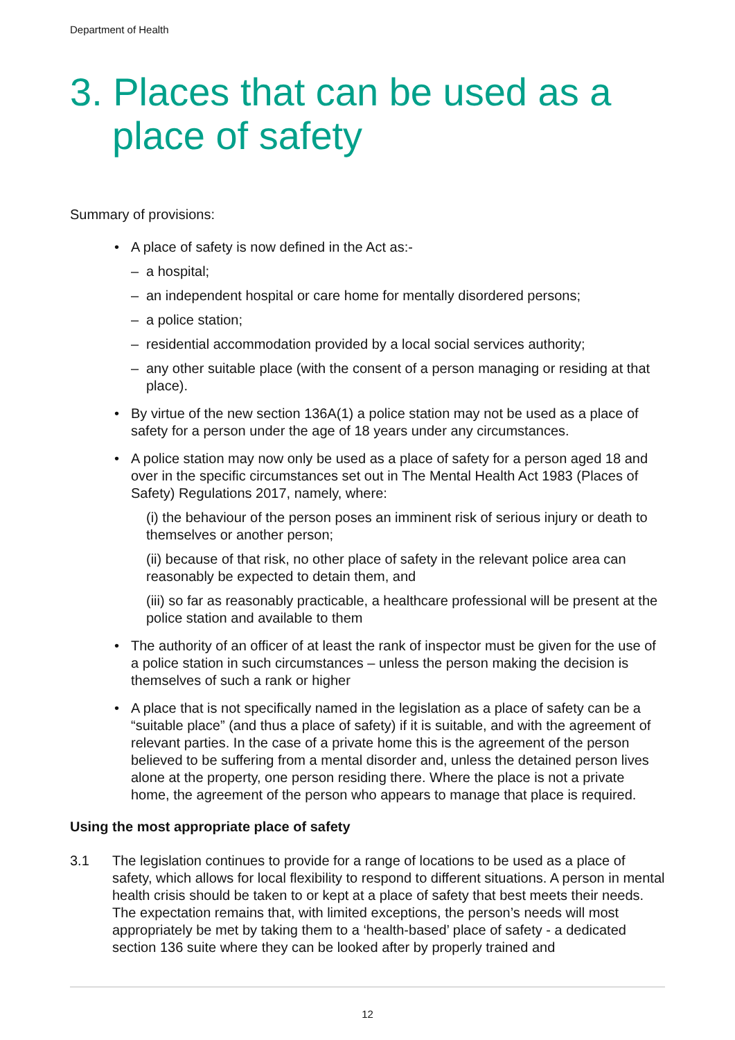Department of Health
3. Places that can be used as a place of safety
Summary of provisions:
• A place of safety is now defined in the Act as:-
– a hospital;
– an independent hospital or care home for mentally disordered persons;
– a police station;
– residential accommodation provided by a local social services authority;
– any other suitable place (with the consent of a person managing or residing at that place).
• By virtue of the new section 136A(1) a police station may not be used as a place of safety for a person under the age of 18 years under any circumstances.
• A police station may now only be used as a place of safety for a person aged 18 and over in the specific circumstances set out in The Mental Health Act 1983 (Places of Safety) Regulations 2017, namely, where:
(i) the behaviour of the person poses an imminent risk of serious injury or death to themselves or another person;
(ii) because of that risk, no other place of safety in the relevant police area can reasonably be expected to detain them, and
(iii) so far as reasonably practicable, a healthcare professional will be present at the police station and available to them
• The authority of an officer of at least the rank of inspector must be given for the use of a police station in such circumstances – unless the person making the decision is themselves of such a rank or higher
• A place that is not specifically named in the legislation as a place of safety can be a “suitable place” (and thus a place of safety) if it is suitable, and with the agreement of relevant parties. In the case of a private home this is the agreement of the person believed to be suffering from a mental disorder and, unless the detained person lives alone at the property, one person residing there. Where the place is not a private home, the agreement of the person who appears to manage that place is required.
Using the most appropriate place of safety
3.1 The legislation continues to provide for a range of locations to be used as a place of safety, which allows for local flexibility to respond to different situations. A person in mental health crisis should be taken to or kept at a place of safety that best meets their needs. The expectation remains that, with limited exceptions, the person’s needs will most appropriately be met by taking them to a ‘health-based’ place of safety - a dedicated section 136 suite where they can be looked after by properly trained and
12